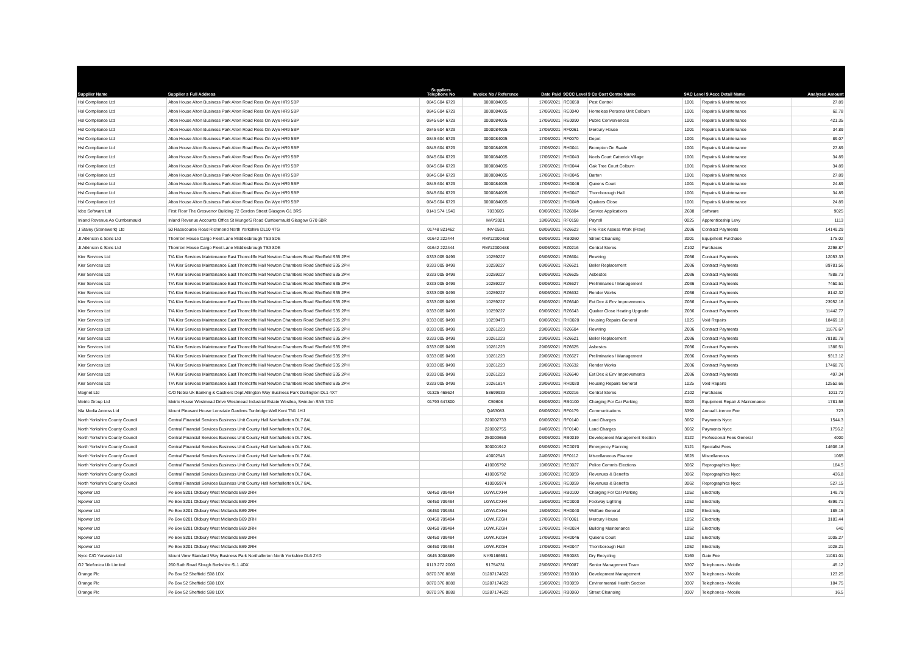| Supplier Name | Supplier s Full Address | Suppliers Telephone No | Invoice No / Reference | Date Paid | 9CCC Level 9 Co Cost Centre Name | | 9AC Level 9 Accc Detail Name | | Analysed Amount |
| --- | --- | --- | --- | --- | --- | --- | --- | --- | --- |
| Hsl Compliance Ltd | Alton House Alton Business Park Alton Road Ross On Wye HR9 5BP | 0845 604 6729 | 0000084005 | 17/06/2021 | RC0050 | Pest Control | 1001 | Repairs & Maintenance | 27.89 |
| Hsl Compliance Ltd | Alton House Alton Business Park Alton Road Ross On Wye HR9 5BP | 0845 604 6729 | 0000084005 | 17/06/2021 | RE0040 | Homeless Persons Unit Colburn | 1001 | Repairs & Maintenance | 62.78 |
| Hsl Compliance Ltd | Alton House Alton Business Park Alton Road Ross On Wye HR9 5BP | 0845 604 6729 | 0000084005 | 17/06/2021 | RE0090 | Public Conveniences | 1001 | Repairs & Maintenance | 421.35 |
| Hsl Compliance Ltd | Alton House Alton Business Park Alton Road Ross On Wye HR9 5BP | 0845 604 6729 | 0000084005 | 17/06/2021 | RF0061 | Mercury House | 1001 | Repairs & Maintenance | 34.89 |
| Hsl Compliance Ltd | Alton House Alton Business Park Alton Road Ross On Wye HR9 5BP | 0845 604 6729 | 0000084005 | 17/06/2021 | RF0070 | Depot | 1001 | Repairs & Maintenance | 89.07 |
| Hsl Compliance Ltd | Alton House Alton Business Park Alton Road Ross On Wye HR9 5BP | 0845 604 6729 | 0000084005 | 17/06/2021 | RH0041 | Brompton On Swale | 1001 | Repairs & Maintenance | 27.89 |
| Hsl Compliance Ltd | Alton House Alton Business Park Alton Road Ross On Wye HR9 5BP | 0845 604 6729 | 0000084005 | 17/06/2021 | RH0043 | Noels Court Catterick Village | 1001 | Repairs & Maintenance | 34.89 |
| Hsl Compliance Ltd | Alton House Alton Business Park Alton Road Ross On Wye HR9 5BP | 0845 604 6729 | 0000084005 | 17/06/2021 | RH0044 | Oak Tree Court Colburn | 1001 | Repairs & Maintenance | 34.89 |
| Hsl Compliance Ltd | Alton House Alton Business Park Alton Road Ross On Wye HR9 5BP | 0845 604 6729 | 0000084005 | 17/06/2021 | RH0045 | Barton | 1001 | Repairs & Maintenance | 27.89 |
| Hsl Compliance Ltd | Alton House Alton Business Park Alton Road Ross On Wye HR9 5BP | 0845 604 6729 | 0000084005 | 17/06/2021 | RH0046 | Queens Court | 1001 | Repairs & Maintenance | 24.89 |
| Hsl Compliance Ltd | Alton House Alton Business Park Alton Road Ross On Wye HR9 5BP | 0845 604 6729 | 0000084005 | 17/06/2021 | RH0047 | Thornborough Hall | 1001 | Repairs & Maintenance | 34.89 |
| Hsl Compliance Ltd | Alton House Alton Business Park Alton Road Ross On Wye HR9 5BP | 0845 604 6729 | 0000084005 | 17/06/2021 | RH0049 | Quakers Close | 1001 | Repairs & Maintenance | 24.89 |
| Idox Software Ltd | First Floor The Grosvenor Building 72 Gordon Street Glasgow G1 3RS | 0141 574 1940 | 7033605 | 03/06/2021 | RZ6804 | Service Applications | Z608 | Software | 9025 |
| Inland Revenue Ao Cumbernauld | Inland Revenue Accounts Office St Mungo'S Road Cumbernauld Glasgow G70 6BR | | MAY2021 | 18/06/2021 | RF0158 | Payroll | 0025 | Apprenticeship Levy | 1113 |
| J Staley (Stonework) Ltd | 50 Racecourse Road Richmond North Yorkshire DL10 4TG | 01748 821462 | INV-0591 | 08/06/2021 | RZ6623 | Fire Risk Assess Work (Fraw) | Z036 | Contract Payments | 14149.29 |
| Jt Atkinson & Sons Ltd | Thornton House Cargo Fleet Lane Middlesbrough TS3 8DE | 01642 222444 | RM/12000488 | 08/06/2021 | RB0060 | Street Cleansing | 3001 | Equipment Purchase | 175.02 |
| Jt Atkinson & Sons Ltd | Thornton House Cargo Fleet Lane Middlesbrough TS3 8DE | 01642 222444 | RM/12000488 | 08/06/2021 | RZ0216 | Central Stores | Z102 | Purchases | 2298.87 |
| Kier Services Ltd | T/A Kier Services Maintenance East Thorncliffe Hall Newton Chambers Road Sheffield S35 2PH | 0333 005 0499 | 10259227 | 03/06/2021 | RZ6604 | Rewiring | Z036 | Contract Payments | 12053.33 |
| Kier Services Ltd | T/A Kier Services Maintenance East Thorncliffe Hall Newton Chambers Road Sheffield S35 2PH | 0333 005 0499 | 10259227 | 03/06/2021 | RZ6621 | Boiler Replacement | Z036 | Contract Payments | 89781.56 |
| Kier Services Ltd | T/A Kier Services Maintenance East Thorncliffe Hall Newton Chambers Road Sheffield S35 2PH | 0333 005 0499 | 10259227 | 03/06/2021 | RZ6625 | Asbestos | Z036 | Contract Payments | 7888.73 |
| Kier Services Ltd | T/A Kier Services Maintenance East Thorncliffe Hall Newton Chambers Road Sheffield S35 2PH | 0333 005 0499 | 10259227 | 03/06/2021 | RZ6627 | Preliminaries / Management | Z036 | Contract Payments | 7450.51 |
| Kier Services Ltd | T/A Kier Services Maintenance East Thorncliffe Hall Newton Chambers Road Sheffield S35 2PH | 0333 005 0499 | 10259227 | 03/06/2021 | RZ6632 | Render Works | Z036 | Contract Payments | 8142.32 |
| Kier Services Ltd | T/A Kier Services Maintenance East Thorncliffe Hall Newton Chambers Road Sheffield S35 2PH | 0333 005 0499 | 10259227 | 03/06/2021 | RZ6640 | Ext Dec & Env Improvements | Z036 | Contract Payments | 23952.16 |
| Kier Services Ltd | T/A Kier Services Maintenance East Thorncliffe Hall Newton Chambers Road Sheffield S35 2PH | 0333 005 0499 | 10259227 | 03/06/2021 | RZ6643 | Quaker Close Heating Upgrade | Z036 | Contract Payments | 11442.77 |
| Kier Services Ltd | T/A Kier Services Maintenance East Thorncliffe Hall Newton Chambers Road Sheffield S35 2PH | 0333 005 0499 | 10259470 | 08/06/2021 | RH0020 | Housing Repairs General | 1025 | Void Repairs | 18469.18 |
| Kier Services Ltd | T/A Kier Services Maintenance East Thorncliffe Hall Newton Chambers Road Sheffield S35 2PH | 0333 005 0499 | 10261223 | 29/06/2021 | RZ6604 | Rewiring | Z036 | Contract Payments | 11676.67 |
| Kier Services Ltd | T/A Kier Services Maintenance East Thorncliffe Hall Newton Chambers Road Sheffield S35 2PH | 0333 005 0499 | 10261223 | 29/06/2021 | RZ6621 | Boiler Replacement | Z036 | Contract Payments | 78180.78 |
| Kier Services Ltd | T/A Kier Services Maintenance East Thorncliffe Hall Newton Chambers Road Sheffield S35 2PH | 0333 005 0499 | 10261223 | 29/06/2021 | RZ6625 | Asbestos | Z036 | Contract Payments | 1386.51 |
| Kier Services Ltd | T/A Kier Services Maintenance East Thorncliffe Hall Newton Chambers Road Sheffield S35 2PH | 0333 005 0499 | 10261223 | 29/06/2021 | RZ6627 | Preliminaries / Management | Z036 | Contract Payments | 9313.12 |
| Kier Services Ltd | T/A Kier Services Maintenance East Thorncliffe Hall Newton Chambers Road Sheffield S35 2PH | 0333 005 0499 | 10261223 | 29/06/2021 | RZ6632 | Render Works | Z036 | Contract Payments | 17468.76 |
| Kier Services Ltd | T/A Kier Services Maintenance East Thorncliffe Hall Newton Chambers Road Sheffield S35 2PH | 0333 005 0499 | 10261223 | 29/06/2021 | RZ6640 | Ext Dec & Env Improvements | Z036 | Contract Payments | 497.34 |
| Kier Services Ltd | T/A Kier Services Maintenance East Thorncliffe Hall Newton Chambers Road Sheffield S35 2PH | 0333 005 0499 | 10261814 | 29/06/2021 | RH0020 | Housing Repairs General | 1025 | Void Repairs | 12552.66 |
| Magnet Ltd | C/O Nobia Uk Banking & Cashiers Dept Allington Way Business Park Darlington DL1 4XT | 01325 468624 | 58699939 | 10/06/2021 | RZ0216 | Central Stores | Z102 | Purchases | 1011.72 |
| Metric Group Ltd | Metric House Westmead Drive Westmead Industrial Estate Westlea, Swindon SN5 7AD | 01793 647800 | C59608 | 08/06/2021 | RB0100 | Charging For Car Parking | 3003 | Equipment Repair & Maintenance | 1781.58 |
| Nla Media Access Ltd | Mount Pleasant House Lonsdale Gardens Tunbridge Well Kent TN1 1HJ | | Q463083 | 08/06/2021 | RF0179 | Communications | 3399 | Annual Licence Fee | 723 |
| North Yorkshire County Council | Central Financial Services Business Unit County Hall Northallerton DL7 8AL | | 220002733 | 08/06/2021 | RF0140 | Land Charges | 3662 | Payments Nycc | 1544.3 |
| North Yorkshire County Council | Central Financial Services Business Unit County Hall Northallerton DL7 8AL | | 220002755 | 24/06/2021 | RF0140 | Land Charges | 3662 | Payments Nycc | 1756.2 |
| North Yorkshire County Council | Central Financial Services Business Unit County Hall Northallerton DL7 8AL | | 250003659 | 03/06/2021 | RB0019 | Development Management Section | 3122 | Professional Fees General | 4000 |
| North Yorkshire County Council | Central Financial Services Business Unit County Hall Northallerton DL7 8AL | | 300001912 | 03/06/2021 | RC0070 | Emergency Planning | 3121 | Specialist Fees | 14606.18 |
| North Yorkshire County Council | Central Financial Services Business Unit County Hall Northallerton DL7 8AL | | 40002545 | 24/06/2021 | RF0112 | Miscellaneous Finance | 3628 | Miscellaneous | 1065 |
| North Yorkshire County Council | Central Financial Services Business Unit County Hall Northallerton DL7 8AL | | 410005792 | 10/06/2021 | RE0027 | Police Commis Elections | 3062 | Reprographics Nycc | 184.5 |
| North Yorkshire County Council | Central Financial Services Business Unit County Hall Northallerton DL7 8AL | | 410005792 | 10/06/2021 | RE0059 | Revenues & Benefits | 3062 | Reprographics Nycc | 436.8 |
| North Yorkshire County Council | Central Financial Services Business Unit County Hall Northallerton DL7 8AL | | 410005974 | 17/06/2021 | RE0059 | Revenues & Benefits | 3062 | Reprographics Nycc | 527.15 |
| Npower Ltd | Po Box 8201 Oldbury West Midlands B69 2RH | 08450 709494 | LGWLCXH4 | 15/06/2021 | RB0100 | Charging For Car Parking | 1052 | Electricity | 149.79 |
| Npower Ltd | Po Box 8201 Oldbury West Midlands B69 2RH | 08450 709494 | LGWLCXH4 | 15/06/2021 | RC0000 | Footway Lighting | 1052 | Electricity | 4899.71 |
| Npower Ltd | Po Box 8201 Oldbury West Midlands B69 2RH | 08450 709494 | LGWLCXH4 | 15/06/2021 | RH0040 | Welfare General | 1052 | Electricity | 185.15 |
| Npower Ltd | Po Box 8201 Oldbury West Midlands B69 2RH | 08450 709494 | LGWLFZGH | 17/06/2021 | RF0061 | Mercury House | 1052 | Electricity | 3183.44 |
| Npower Ltd | Po Box 8201 Oldbury West Midlands B69 2RH | 08450 709494 | LGWLFZGH | 17/06/2021 | RH0024 | Building Maintenance | 1052 | Electricity | 640 |
| Npower Ltd | Po Box 8201 Oldbury West Midlands B69 2RH | 08450 709494 | LGWLFZGH | 17/06/2021 | RH0046 | Queens Court | 1052 | Electricity | 1005.27 |
| Npower Ltd | Po Box 8201 Oldbury West Midlands B69 2RH | 08450 709494 | LGWLFZGH | 17/06/2021 | RH0047 | Thornborough Hall | 1052 | Electricity | 1028.21 |
| Nycc C/O Yorwaste Ltd | Mount View Standard Way Business Park Northallerton North Yorkshire DL6 2YD | 0845 3008889 | NYSI166691 | 15/06/2021 | RB0083 | Dry Recycling | 3169 | Gate Fee | 11081.01 |
| O2 Telefonica Uk Limited | 260 Bath Road Slough Berkshire SL1 4DX | 0113 272 2000 | 91754731 | 25/06/2021 | RF0087 | Senior Management Team | 3307 | Telephones - Mobile | 45.12 |
| Orange Plc | Po Box 52 Sheffield S98 1DX | 0870 376 8888 | 01287174622 | 15/06/2021 | RB0010 | Development Management | 3307 | Telephones - Mobile | 123.25 |
| Orange Plc | Po Box 52 Sheffield S98 1DX | 0870 376 8888 | 01287174622 | 15/06/2021 | RB0059 | Environmental Health Section | 3307 | Telephones - Mobile | 184.75 |
| Orange Plc | Po Box 52 Sheffield S98 1DX | 0870 376 8888 | 01287174622 | 15/06/2021 | RB0060 | Street Cleansing | 3307 | Telephones - Mobile | 16.5 |